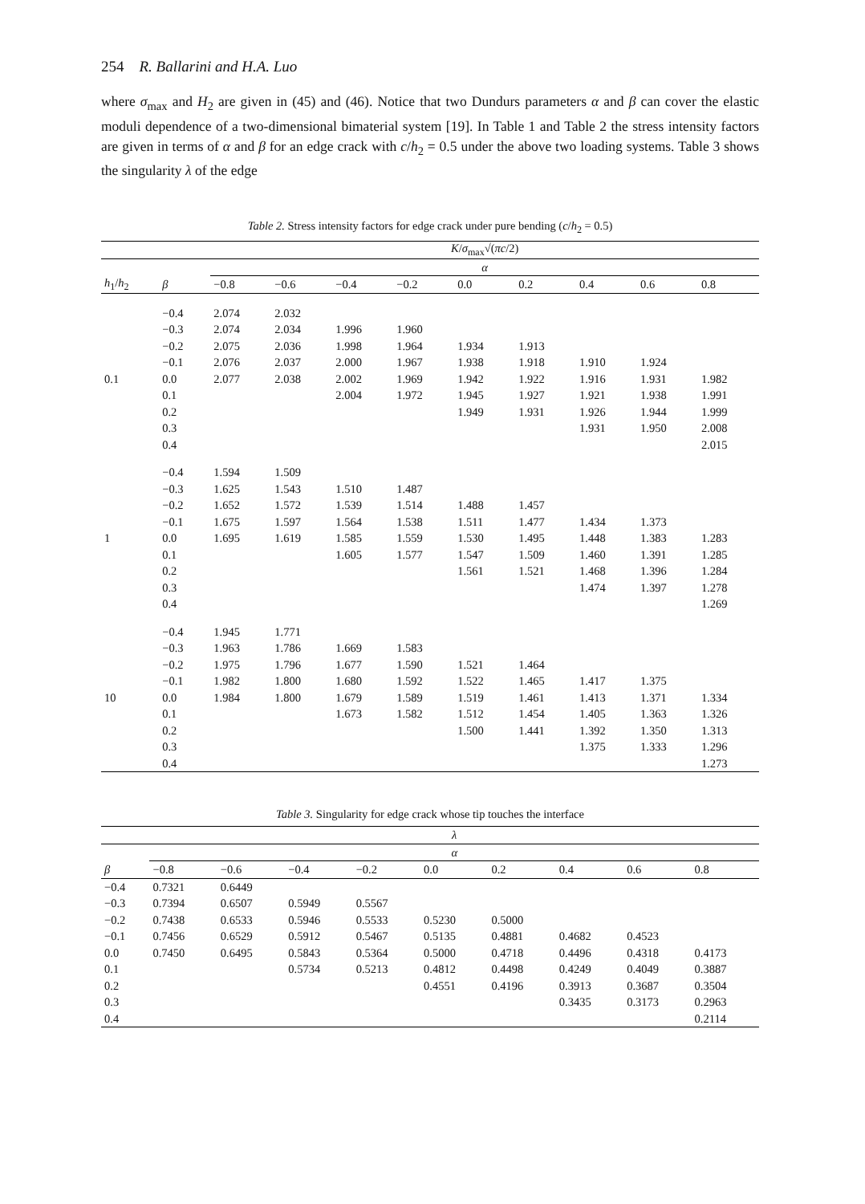254 R. Ballarini and H.A. Luo
where σ<sub>max</sub> and H<sub>2</sub> are given in (45) and (46). Notice that two Dundurs parameters α and β can cover the elastic moduli dependence of a two-dimensional bimaterial system [19]. In Table 1 and Table 2 the stress intensity factors are given in terms of α and β for an edge crack with c/h<sub>2</sub> = 0.5 under the above two loading systems. Table 3 shows the singularity λ of the edge
Table 2. Stress intensity factors for edge crack under pure bending (c/h<sub>2</sub> = 0.5)
| | | K / σ<sub>max</sub>√( πc /2) | | | | | | | | |
| --- | --- | --- | --- | --- | --- | --- | --- | --- | --- | --- |
| | | α | | | | | | | | |
| h<sub>1</sub>/ h<sub>2</sub> | β | −0.8 | −0.6 | −0.4 | −0.2 | 0.0 | 0.2 | 0.4 | 0.6 | 0.8 |
| | −0.4 | 2.074 | 2.032 | | | | | | | |
| | −0.3 | 2.074 | 2.034 | 1.996 | 1.960 | | | | | |
| | −0.2 | 2.075 | 2.036 | 1.998 | 1.964 | 1.934 | 1.913 | | | |
| | −0.1 | 2.076 | 2.037 | 2.000 | 1.967 | 1.938 | 1.918 | 1.910 | 1.924 | |
| 0.1 | 0.0 | 2.077 | 2.038 | 2.002 | 1.969 | 1.942 | 1.922 | 1.916 | 1.931 | 1.982 |
| | 0.1 | | | 2.004 | 1.972 | 1.945 | 1.927 | 1.921 | 1.938 | 1.991 |
| | 0.2 | | | | | 1.949 | 1.931 | 1.926 | 1.944 | 1.999 |
| | 0.3 | | | | | | | 1.931 | 1.950 | 2.008 |
| | 0.4 | | | | | | | | | 2.015 |
| | −0.4 | 1.594 | 1.509 | | | | | | | |
| | −0.3 | 1.625 | 1.543 | 1.510 | 1.487 | | | | | |
| | −0.2 | 1.652 | 1.572 | 1.539 | 1.514 | 1.488 | 1.457 | | | |
| | −0.1 | 1.675 | 1.597 | 1.564 | 1.538 | 1.511 | 1.477 | 1.434 | 1.373 | |
| 1 | 0.0 | 1.695 | 1.619 | 1.585 | 1.559 | 1.530 | 1.495 | 1.448 | 1.383 | 1.283 |
| | 0.1 | | | 1.605 | 1.577 | 1.547 | 1.509 | 1.460 | 1.391 | 1.285 |
| | 0.2 | | | | | 1.561 | 1.521 | 1.468 | 1.396 | 1.284 |
| | 0.3 | | | | | | | 1.474 | 1.397 | 1.278 |
| | 0.4 | | | | | | | | | 1.269 |
| | −0.4 | 1.945 | 1.771 | | | | | | | |
| | −0.3 | 1.963 | 1.786 | 1.669 | 1.583 | | | | | |
| | −0.2 | 1.975 | 1.796 | 1.677 | 1.590 | 1.521 | 1.464 | | | |
| | −0.1 | 1.982 | 1.800 | 1.680 | 1.592 | 1.522 | 1.465 | 1.417 | 1.375 | |
| 10 | 0.0 | 1.984 | 1.800 | 1.679 | 1.589 | 1.519 | 1.461 | 1.413 | 1.371 | 1.334 |
| | 0.1 | | | 1.673 | 1.582 | 1.512 | 1.454 | 1.405 | 1.363 | 1.326 |
| | 0.2 | | | | | 1.500 | 1.441 | 1.392 | 1.350 | 1.313 |
| | 0.3 | | | | | | | 1.375 | 1.333 | 1.296 |
| | 0.4 | | | | | | | | | 1.273 |
Table 3. Singularity for edge crack whose tip touches the interface
| | λ | | | | | | | | |
| --- | --- | --- | --- | --- | --- | --- | --- | --- | --- |
| | α | | | | | | | | |
| β | −0.8 | −0.6 | −0.4 | −0.2 | 0.0 | 0.2 | 0.4 | 0.6 | 0.8 |
| −0.4 | 0.7321 | 0.6449 | | | | | | | |
| −0.3 | 0.7394 | 0.6507 | 0.5949 | 0.5567 | | | | | |
| −0.2 | 0.7438 | 0.6533 | 0.5946 | 0.5533 | 0.5230 | 0.5000 | | | |
| −0.1 | 0.7456 | 0.6529 | 0.5912 | 0.5467 | 0.5135 | 0.4881 | 0.4682 | 0.4523 | |
| 0.0 | 0.7450 | 0.6495 | 0.5843 | 0.5364 | 0.5000 | 0.4718 | 0.4496 | 0.4318 | 0.4173 |
| 0.1 | | | 0.5734 | 0.5213 | 0.4812 | 0.4498 | 0.4249 | 0.4049 | 0.3887 |
| 0.2 | | | | | 0.4551 | 0.4196 | 0.3913 | 0.3687 | 0.3504 |
| 0.3 | | | | | | | 0.3435 | 0.3173 | 0.2963 |
| 0.4 | | | | | | | | | 0.2114 |